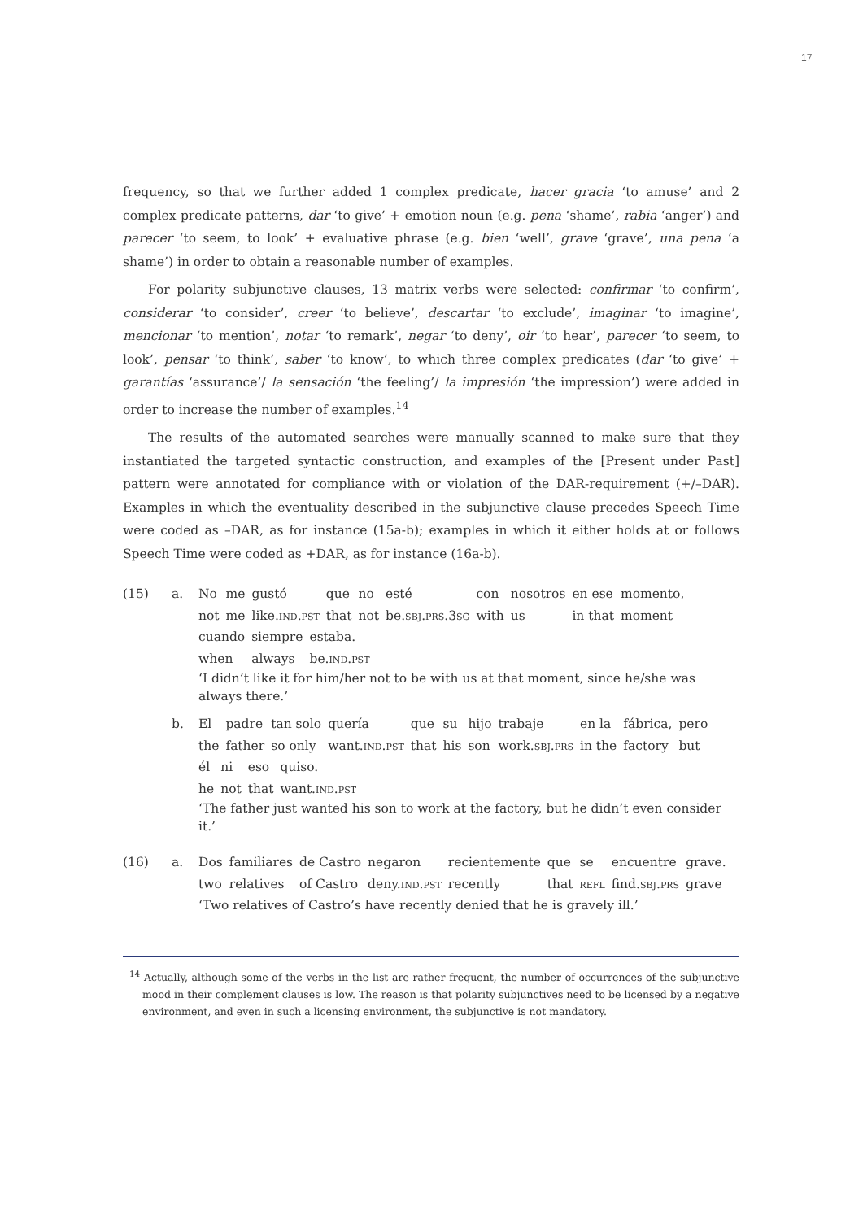17
frequency, so that we further added 1 complex predicate, hacer gracia ‘to amuse’ and 2 complex predicate patterns, dar ‘to give’ + emotion noun (e.g. pena ‘shame’, rabia ‘anger’) and parecer ‘to seem, to look’ + evaluative phrase (e.g. bien ‘well’, grave ‘grave’, una pena ‘a shame’) in order to obtain a reasonable number of examples.
For polarity subjunctive clauses, 13 matrix verbs were selected: confirmar ‘to confirm’, considerar ‘to consider’, creer ‘to believe’, descartar ‘to exclude’, imaginar ‘to imagine’, mencionar ‘to mention’, notar ‘to remark’, negar ‘to deny’, oir ‘to hear’, parecer ‘to seem, to look’, pensar ‘to think’, saber ‘to know’, to which three complex predicates (dar ‘to give’ + garantías ‘assurance’/ la sensación ‘the feeling’/ la impresión ‘the impression’) were added in order to increase the number of examples.<sup>14</sup>
The results of the automated searches were manually scanned to make sure that they instantiated the targeted syntactic construction, and examples of the [Present under Past] pattern were annotated for compliance with or violation of the DAR-requirement (+/–DAR). Examples in which the eventuality described in the subjunctive clause precedes Speech Time were coded as –DAR, as for instance (15a-b); examples in which it either holds at or follows Speech Time were coded as +DAR, as for instance (16a-b).
(15) a.
| No | me | gustó | que | no | esté | con | nosotros | en ese | momento, |
| not | me | like. ind.pst | that | not | be. sbj.prs.3sg | with | us | in that | moment |
| cuando | siempre | estaba. |
| when | always | be. ind.pst |
‘I didn’t like it for him/her not to be with us at that moment, since he/she was always there.’
b.
| El | padre | tan solo | quería | que | su | hijo | trabaje | en la | fábrica, | pero |
| the | father | so only | want. ind.pst | that | his | son | work. sbj.prs | in the | factory | but |
| él | ni | eso | quiso. |
| he | not | that | want. ind.pst |
‘The father just wanted his son to work at the factory, but he didn’t even consider it.’
(16) a.
| Dos | familiares | de Castro | negaron | recientemente | que | se | encuentre | grave. |
| two | relatives | of Castro | deny. ind.pst | recently | that | refl | find. sbj.prs | grave |
‘Two relatives of Castro’s have recently denied that he is gravely ill.’
<sup>14</sup> Actually, although some of the verbs in the list are rather frequent, the number of occurrences of the subjunctive mood in their complement clauses is low. The reason is that polarity subjunctives need to be licensed by a negative environment, and even in such a licensing environment, the subjunctive is not mandatory.